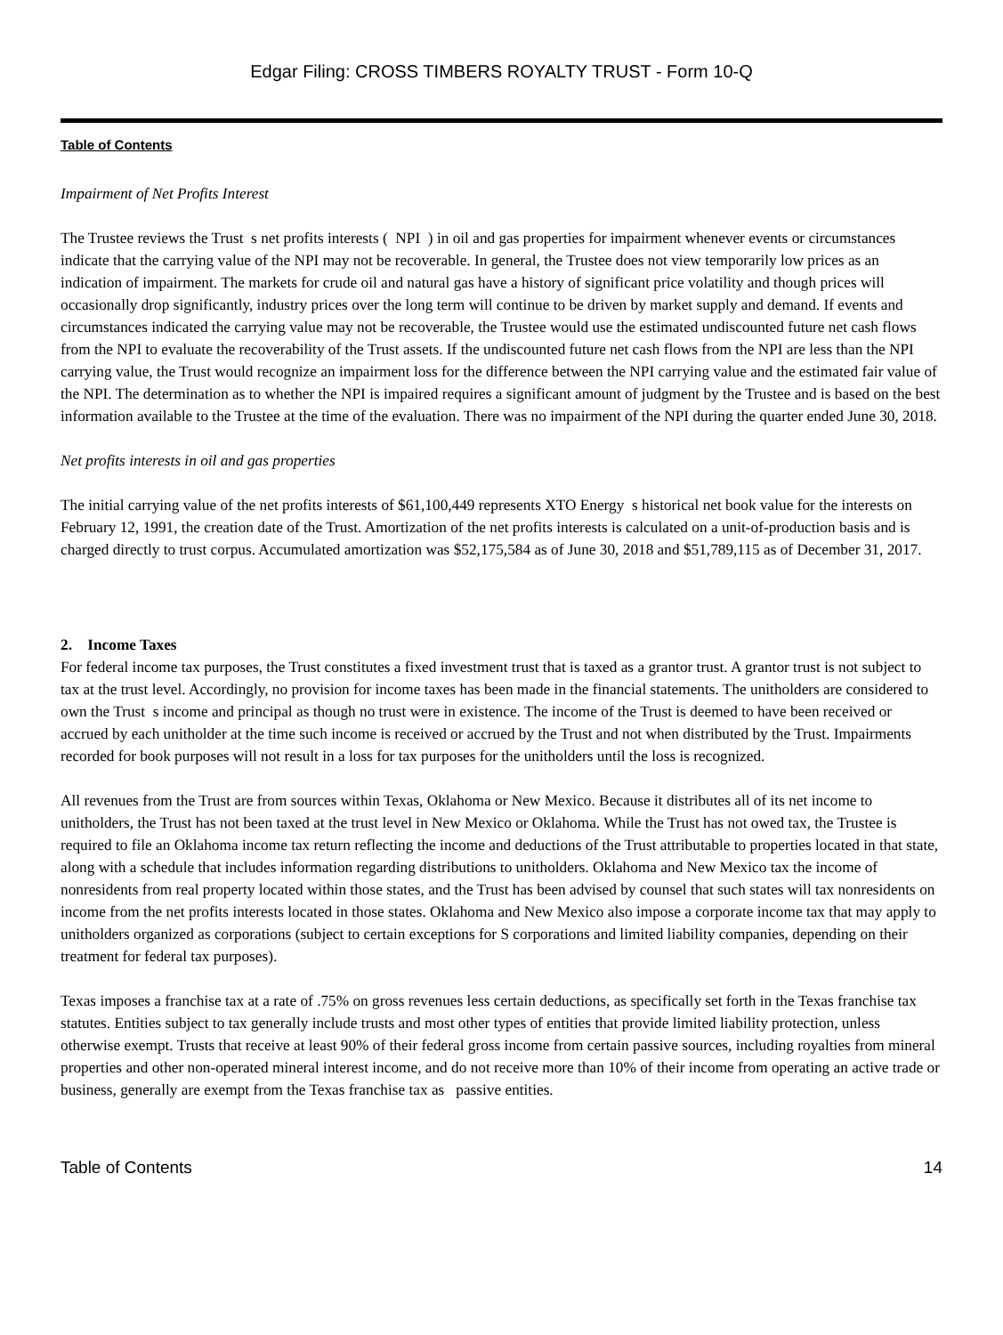Edgar Filing: CROSS TIMBERS ROYALTY TRUST - Form 10-Q
Table of Contents
Impairment of Net Profits Interest
The Trustee reviews the Trust s net profits interests ( NPI ) in oil and gas properties for impairment whenever events or circumstances indicate that the carrying value of the NPI may not be recoverable. In general, the Trustee does not view temporarily low prices as an indication of impairment. The markets for crude oil and natural gas have a history of significant price volatility and though prices will occasionally drop significantly, industry prices over the long term will continue to be driven by market supply and demand. If events and circumstances indicated the carrying value may not be recoverable, the Trustee would use the estimated undiscounted future net cash flows from the NPI to evaluate the recoverability of the Trust assets. If the undiscounted future net cash flows from the NPI are less than the NPI carrying value, the Trust would recognize an impairment loss for the difference between the NPI carrying value and the estimated fair value of the NPI. The determination as to whether the NPI is impaired requires a significant amount of judgment by the Trustee and is based on the best information available to the Trustee at the time of the evaluation. There was no impairment of the NPI during the quarter ended June 30, 2018.
Net profits interests in oil and gas properties
The initial carrying value of the net profits interests of $61,100,449 represents XTO Energy s historical net book value for the interests on February 12, 1991, the creation date of the Trust. Amortization of the net profits interests is calculated on a unit-of-production basis and is charged directly to trust corpus. Accumulated amortization was $52,175,584 as of June 30, 2018 and $51,789,115 as of December 31, 2017.
2. Income Taxes
For federal income tax purposes, the Trust constitutes a fixed investment trust that is taxed as a grantor trust. A grantor trust is not subject to tax at the trust level. Accordingly, no provision for income taxes has been made in the financial statements. The unitholders are considered to own the Trust s income and principal as though no trust were in existence. The income of the Trust is deemed to have been received or accrued by each unitholder at the time such income is received or accrued by the Trust and not when distributed by the Trust. Impairments recorded for book purposes will not result in a loss for tax purposes for the unitholders until the loss is recognized.
All revenues from the Trust are from sources within Texas, Oklahoma or New Mexico. Because it distributes all of its net income to unitholders, the Trust has not been taxed at the trust level in New Mexico or Oklahoma. While the Trust has not owed tax, the Trustee is required to file an Oklahoma income tax return reflecting the income and deductions of the Trust attributable to properties located in that state, along with a schedule that includes information regarding distributions to unitholders. Oklahoma and New Mexico tax the income of nonresidents from real property located within those states, and the Trust has been advised by counsel that such states will tax nonresidents on income from the net profits interests located in those states. Oklahoma and New Mexico also impose a corporate income tax that may apply to unitholders organized as corporations (subject to certain exceptions for S corporations and limited liability companies, depending on their treatment for federal tax purposes).
Texas imposes a franchise tax at a rate of .75% on gross revenues less certain deductions, as specifically set forth in the Texas franchise tax statutes. Entities subject to tax generally include trusts and most other types of entities that provide limited liability protection, unless otherwise exempt. Trusts that receive at least 90% of their federal gross income from certain passive sources, including royalties from mineral properties and other non-operated mineral interest income, and do not receive more than 10% of their income from operating an active trade or business, generally are exempt from the Texas franchise tax as passive entities.
Table of Contents 14